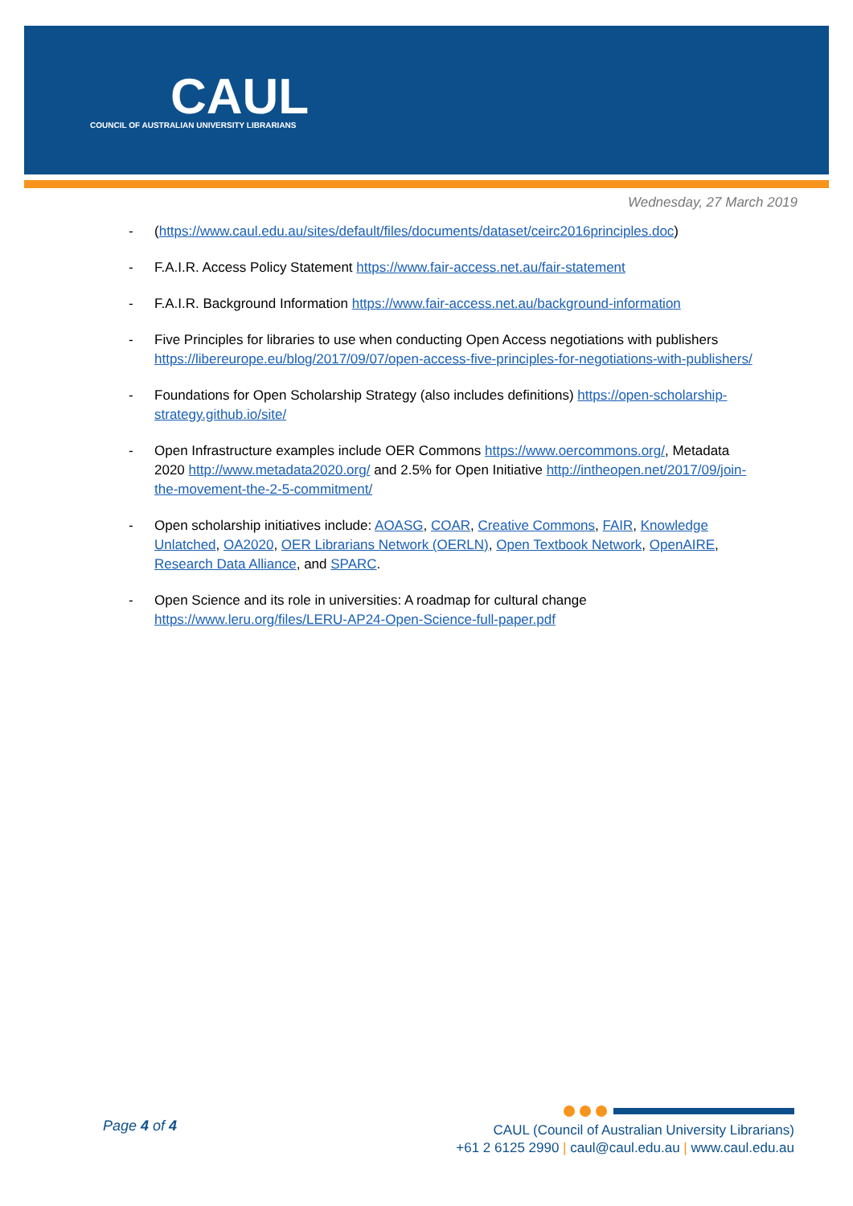CAUL
COUNCIL OF AUSTRALIAN UNIVERSITY LIBRARIANS
Wednesday, 27 March 2019
- (https://www.caul.edu.au/sites/default/files/documents/dataset/ceirc2016principles.doc)
- F.A.I.R. Access Policy Statement https://www.fair-access.net.au/fair-statement
- F.A.I.R. Background Information https://www.fair-access.net.au/background-information
- Five Principles for libraries to use when conducting Open Access negotiations with publishers https://libereurope.eu/blog/2017/09/07/open-access-five-principles-for-negotiations-with-publishers/
- Foundations for Open Scholarship Strategy (also includes definitions) https://open-scholarship-strategy.github.io/site/
- Open Infrastructure examples include OER Commons https://www.oercommons.org/, Metadata 2020 http://www.metadata2020.org/ and 2.5% for Open Initiative http://intheopen.net/2017/09/join-the-movement-the-2-5-commitment/
- Open scholarship initiatives include: AOASG, COAR, Creative Commons, FAIR, Knowledge Unlatched, OA2020, OER Librarians Network (OERLN), Open Textbook Network, OpenAIRE, Research Data Alliance, and SPARC.
- Open Science and its role in universities: A roadmap for cultural change https://www.leru.org/files/LERU-AP24-Open-Science-full-paper.pdf
Page 4 of 4
CAUL (Council of Australian University Librarians)
+61 2 6125 2990 | caul@caul.edu.au | www.caul.edu.au